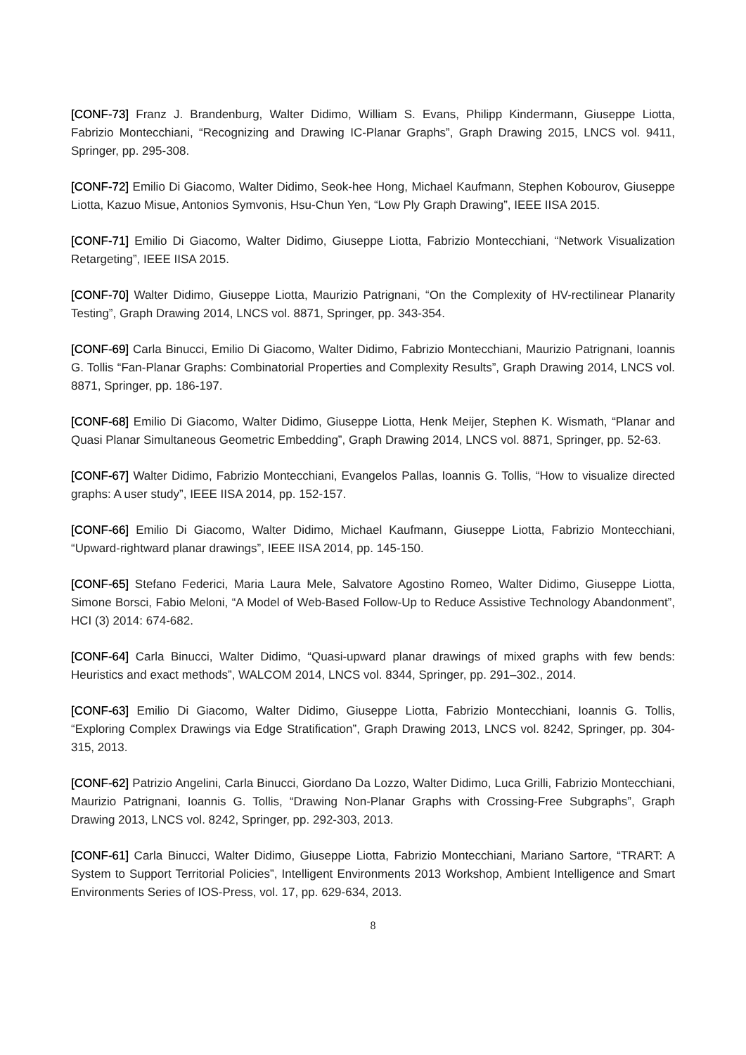[CONF-73] Franz J. Brandenburg, Walter Didimo, William S. Evans, Philipp Kindermann, Giuseppe Liotta, Fabrizio Montecchiani, “Recognizing and Drawing IC-Planar Graphs”, Graph Drawing 2015, LNCS vol. 9411, Springer, pp. 295-308.
[CONF-72] Emilio Di Giacomo, Walter Didimo, Seok-hee Hong, Michael Kaufmann, Stephen Kobourov, Giuseppe Liotta, Kazuo Misue, Antonios Symvonis, Hsu-Chun Yen, “Low Ply Graph Drawing”, IEEE IISA 2015.
[CONF-71] Emilio Di Giacomo, Walter Didimo, Giuseppe Liotta, Fabrizio Montecchiani, “Network Visualization Retargeting”, IEEE IISA 2015.
[CONF-70] Walter Didimo, Giuseppe Liotta, Maurizio Patrignani, “On the Complexity of HV-rectilinear Planarity Testing”, Graph Drawing 2014, LNCS vol. 8871, Springer, pp. 343-354.
[CONF-69] Carla Binucci, Emilio Di Giacomo, Walter Didimo, Fabrizio Montecchiani, Maurizio Patrignani, Ioannis G. Tollis “Fan-Planar Graphs: Combinatorial Properties and Complexity Results”, Graph Drawing 2014, LNCS vol. 8871, Springer, pp. 186-197.
[CONF-68] Emilio Di Giacomo, Walter Didimo, Giuseppe Liotta, Henk Meijer, Stephen K. Wismath, “Planar and Quasi Planar Simultaneous Geometric Embedding”, Graph Drawing 2014, LNCS vol. 8871, Springer, pp. 52-63.
[CONF-67] Walter Didimo, Fabrizio Montecchiani, Evangelos Pallas, Ioannis G. Tollis, “How to visualize directed graphs: A user study”, IEEE IISA 2014, pp. 152-157.
[CONF-66] Emilio Di Giacomo, Walter Didimo, Michael Kaufmann, Giuseppe Liotta, Fabrizio Montecchiani, “Upward-rightward planar drawings”, IEEE IISA 2014, pp. 145-150.
[CONF-65] Stefano Federici, Maria Laura Mele, Salvatore Agostino Romeo, Walter Didimo, Giuseppe Liotta, Simone Borsci, Fabio Meloni, “A Model of Web-Based Follow-Up to Reduce Assistive Technology Abandonment”, HCI (3) 2014: 674-682.
[CONF-64] Carla Binucci, Walter Didimo, “Quasi-upward planar drawings of mixed graphs with few bends: Heuristics and exact methods”, WALCOM 2014, LNCS vol. 8344, Springer, pp. 291–302., 2014.
[CONF-63] Emilio Di Giacomo, Walter Didimo, Giuseppe Liotta, Fabrizio Montecchiani, Ioannis G. Tollis, “Exploring Complex Drawings via Edge Stratification”, Graph Drawing 2013, LNCS vol. 8242, Springer, pp. 304-315, 2013.
[CONF-62] Patrizio Angelini, Carla Binucci, Giordano Da Lozzo, Walter Didimo, Luca Grilli, Fabrizio Montecchiani, Maurizio Patrignani, Ioannis G. Tollis, “Drawing Non-Planar Graphs with Crossing-Free Subgraphs”, Graph Drawing 2013, LNCS vol. 8242, Springer, pp. 292-303, 2013.
[CONF-61] Carla Binucci, Walter Didimo, Giuseppe Liotta, Fabrizio Montecchiani, Mariano Sartore, “TRART: A System to Support Territorial Policies”, Intelligent Environments 2013 Workshop, Ambient Intelligence and Smart Environments Series of IOS-Press, vol. 17, pp. 629-634, 2013.
8